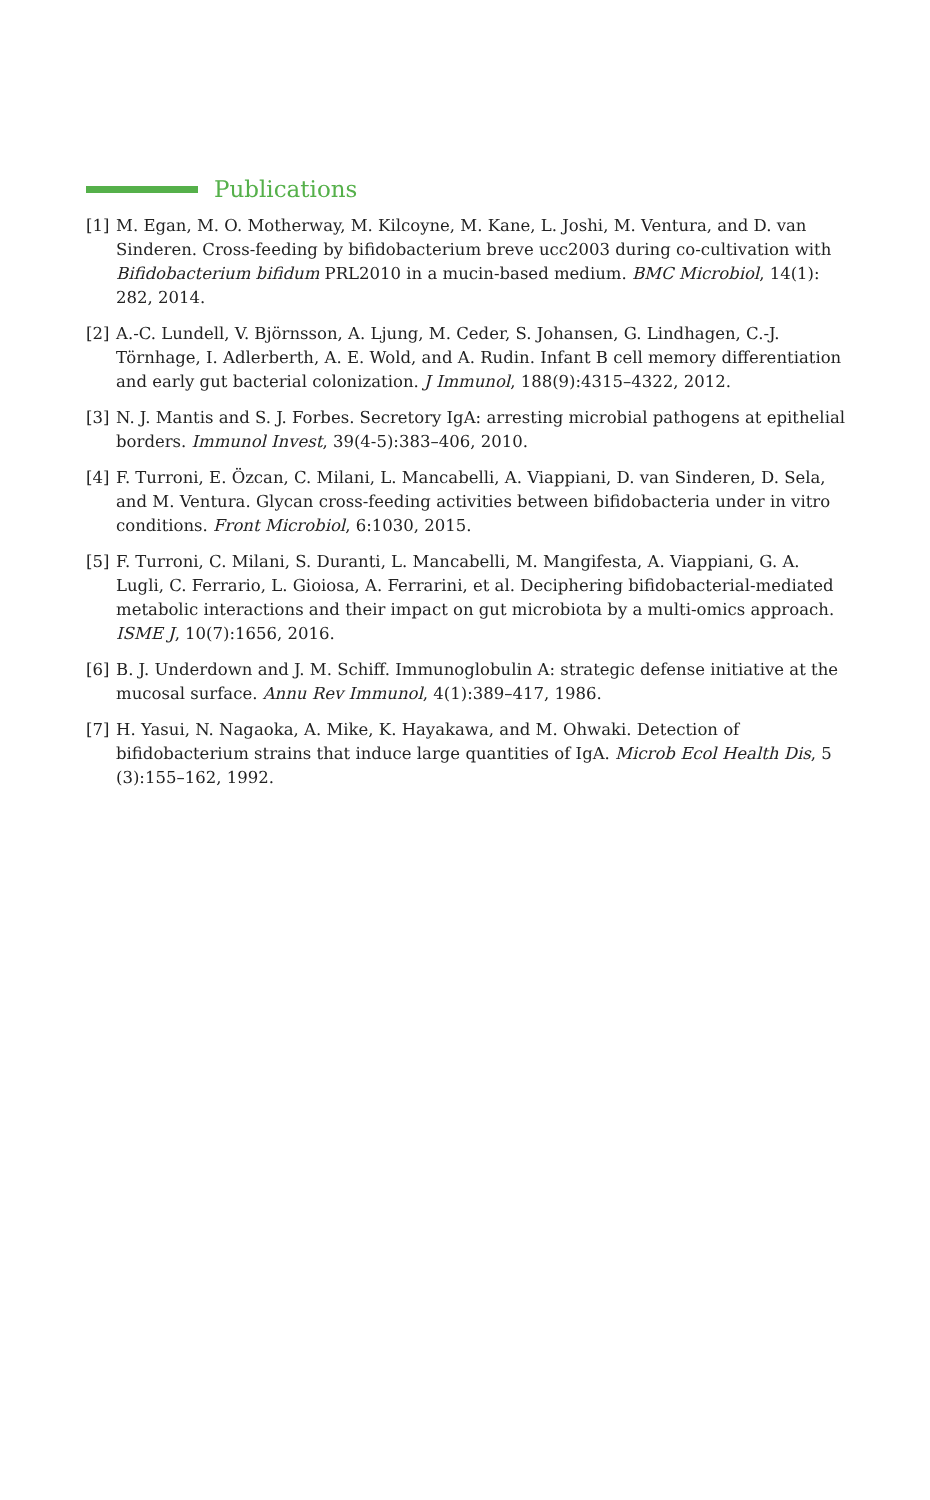Publications
[1] M. Egan, M. O. Motherway, M. Kilcoyne, M. Kane, L. Joshi, M. Ventura, and D. van Sinderen. Cross-feeding by bifidobacterium breve ucc2003 during co-cultivation with Bifidobacterium bifidum PRL2010 in a mucin-based medium. BMC Microbiol, 14(1): 282, 2014.
[2] A.-C. Lundell, V. Björnsson, A. Ljung, M. Ceder, S. Johansen, G. Lindhagen, C.-J. Törnhage, I. Adlerberth, A. E. Wold, and A. Rudin. Infant B cell memory differentiation and early gut bacterial colonization. J Immunol, 188(9):4315–4322, 2012.
[3] N. J. Mantis and S. J. Forbes. Secretory IgA: arresting microbial pathogens at epithelial borders. Immunol Invest, 39(4-5):383–406, 2010.
[4] F. Turroni, E. Özcan, C. Milani, L. Mancabelli, A. Viappiani, D. van Sinderen, D. Sela, and M. Ventura. Glycan cross-feeding activities between bifidobacteria under in vitro conditions. Front Microbiol, 6:1030, 2015.
[5] F. Turroni, C. Milani, S. Duranti, L. Mancabelli, M. Mangifesta, A. Viappiani, G. A. Lugli, C. Ferrario, L. Gioiosa, A. Ferrarini, et al. Deciphering bifidobacterial-mediated metabolic interactions and their impact on gut microbiota by a multi-omics approach. ISME J, 10(7):1656, 2016.
[6] B. J. Underdown and J. M. Schiff. Immunoglobulin A: strategic defense initiative at the mucosal surface. Annu Rev Immunol, 4(1):389–417, 1986.
[7] H. Yasui, N. Nagaoka, A. Mike, K. Hayakawa, and M. Ohwaki. Detection of bifidobacterium strains that induce large quantities of IgA. Microb Ecol Health Dis, 5 (3):155–162, 1992.